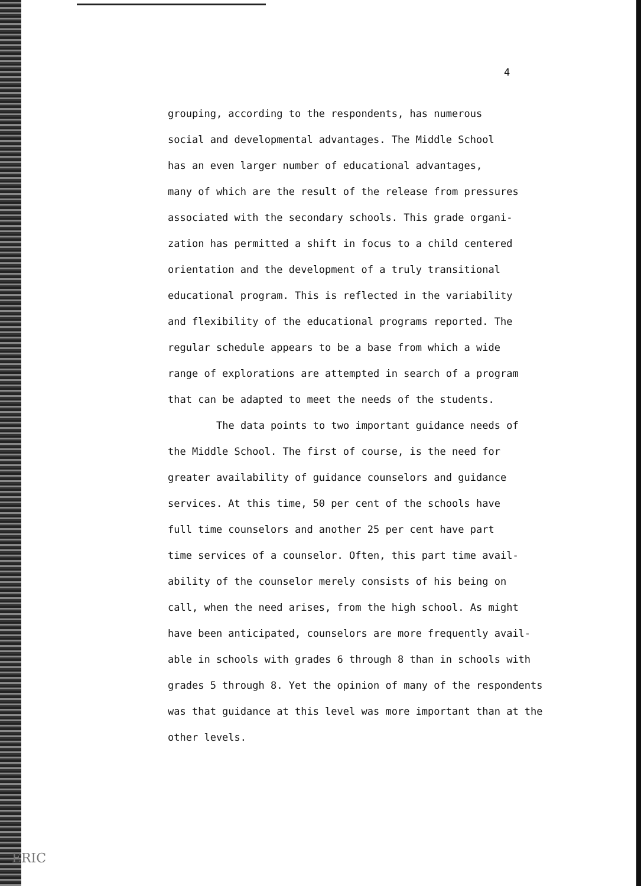4
grouping, according to the respondents, has numerous
social and developmental advantages. The Middle School
has an even larger number of educational advantages,
many of which are the result of the release from pressures
associated with the secondary schools. This grade organi-
zation has permitted a shift in focus to a child centered
orientation and the development of a truly transitional
educational program. This is reflected in the variability
and flexibility of the educational programs reported. The
regular schedule appears to be a base from which a wide
range of explorations are attempted in search of a program
that can be adapted to meet the needs of the students.
The data points to two important guidance needs of
the Middle School. The first of course, is the need for
greater availability of guidance counselors and guidance
services. At this time, 50 per cent of the schools have
full time counselors and another 25 per cent have part
time services of a counselor. Often, this part time avail-
ability of the counselor merely consists of his being on
call, when the need arises, from the high school. As might
have been anticipated, counselors are more frequently avail-
able in schools with grades 6 through 8 than in schools with
grades 5 through 8. Yet the opinion of many of the respondents
was that guidance at this level was more important than at the
other levels.
ERIC